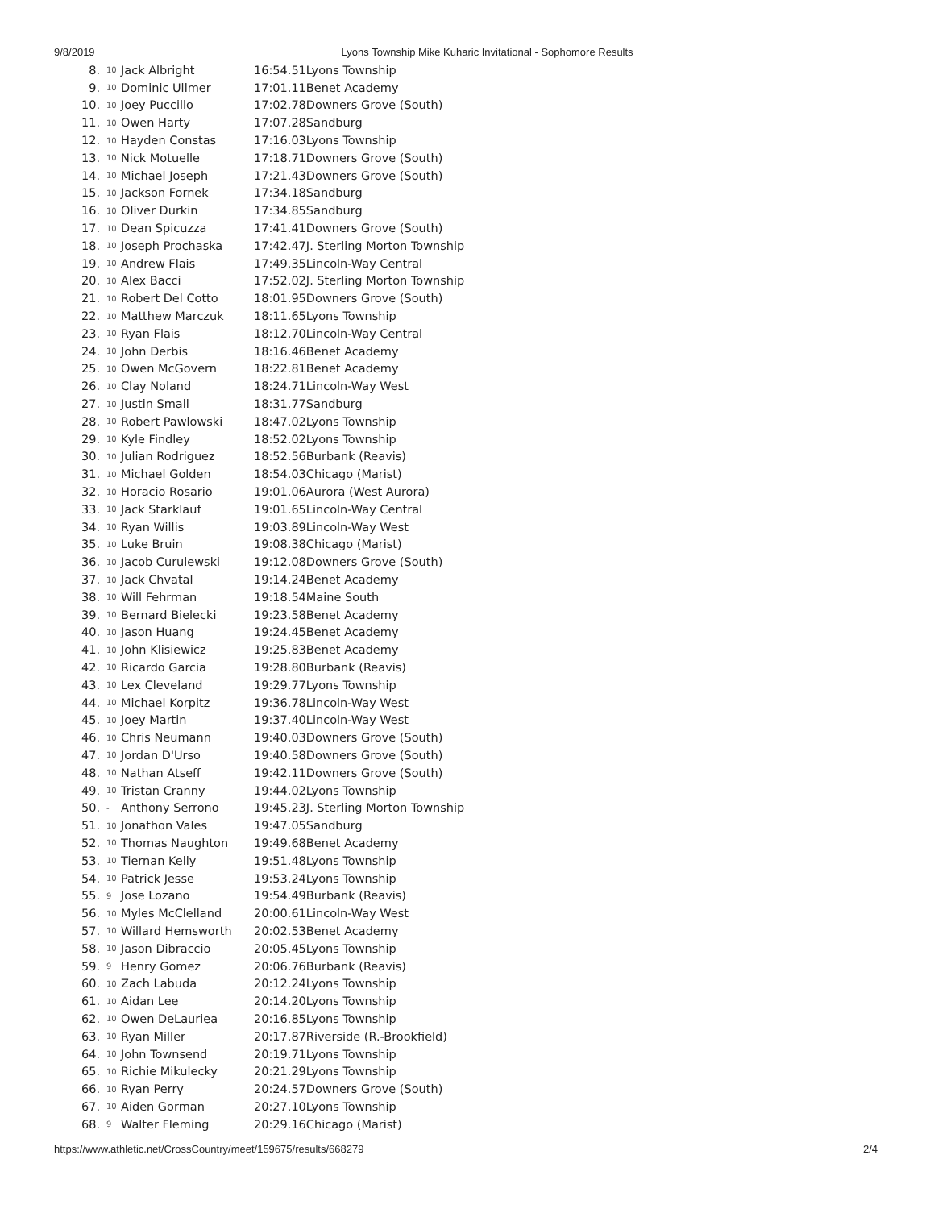9/8/2019 Lyons Township Mike Kuharic Invitational - Sophomore Results
| 8. | 10 | Jack Albright | 16:54.51 | Lyons Township |
| 9. | 10 | Dominic Ullmer | 17:01.11 | Benet Academy |
| 10. | 10 | Joey Puccillo | 17:02.78 | Downers Grove (South) |
| 11. | 10 | Owen Harty | 17:07.28 | Sandburg |
| 12. | 10 | Hayden Constas | 17:16.03 | Lyons Township |
| 13. | 10 | Nick Motuelle | 17:18.71 | Downers Grove (South) |
| 14. | 10 | Michael Joseph | 17:21.43 | Downers Grove (South) |
| 15. | 10 | Jackson Fornek | 17:34.18 | Sandburg |
| 16. | 10 | Oliver Durkin | 17:34.85 | Sandburg |
| 17. | 10 | Dean Spicuzza | 17:41.41 | Downers Grove (South) |
| 18. | 10 | Joseph Prochaska | 17:42.47 | J. Sterling Morton Township |
| 19. | 10 | Andrew Flais | 17:49.35 | Lincoln-Way Central |
| 20. | 10 | Alex Bacci | 17:52.02 | J. Sterling Morton Township |
| 21. | 10 | Robert Del Cotto | 18:01.95 | Downers Grove (South) |
| 22. | 10 | Matthew Marczuk | 18:11.65 | Lyons Township |
| 23. | 10 | Ryan Flais | 18:12.70 | Lincoln-Way Central |
| 24. | 10 | John Derbis | 18:16.46 | Benet Academy |
| 25. | 10 | Owen McGovern | 18:22.81 | Benet Academy |
| 26. | 10 | Clay Noland | 18:24.71 | Lincoln-Way West |
| 27. | 10 | Justin Small | 18:31.77 | Sandburg |
| 28. | 10 | Robert Pawlowski | 18:47.02 | Lyons Township |
| 29. | 10 | Kyle Findley | 18:52.02 | Lyons Township |
| 30. | 10 | Julian Rodriguez | 18:52.56 | Burbank (Reavis) |
| 31. | 10 | Michael Golden | 18:54.03 | Chicago (Marist) |
| 32. | 10 | Horacio Rosario | 19:01.06 | Aurora (West Aurora) |
| 33. | 10 | Jack Starklauf | 19:01.65 | Lincoln-Way Central |
| 34. | 10 | Ryan Willis | 19:03.89 | Lincoln-Way West |
| 35. | 10 | Luke Bruin | 19:08.38 | Chicago (Marist) |
| 36. | 10 | Jacob Curulewski | 19:12.08 | Downers Grove (South) |
| 37. | 10 | Jack Chvatal | 19:14.24 | Benet Academy |
| 38. | 10 | Will Fehrman | 19:18.54 | Maine South |
| 39. | 10 | Bernard Bielecki | 19:23.58 | Benet Academy |
| 40. | 10 | Jason Huang | 19:24.45 | Benet Academy |
| 41. | 10 | John Klisiewicz | 19:25.83 | Benet Academy |
| 42. | 10 | Ricardo Garcia | 19:28.80 | Burbank (Reavis) |
| 43. | 10 | Lex Cleveland | 19:29.77 | Lyons Township |
| 44. | 10 | Michael Korpitz | 19:36.78 | Lincoln-Way West |
| 45. | 10 | Joey Martin | 19:37.40 | Lincoln-Way West |
| 46. | 10 | Chris Neumann | 19:40.03 | Downers Grove (South) |
| 47. | 10 | Jordan D'Urso | 19:40.58 | Downers Grove (South) |
| 48. | 10 | Nathan Atseff | 19:42.11 | Downers Grove (South) |
| 49. | 10 | Tristan Cranny | 19:44.02 | Lyons Township |
| 50. | - | Anthony Serrono | 19:45.23 | J. Sterling Morton Township |
| 51. | 10 | Jonathon Vales | 19:47.05 | Sandburg |
| 52. | 10 | Thomas Naughton | 19:49.68 | Benet Academy |
| 53. | 10 | Tiernan Kelly | 19:51.48 | Lyons Township |
| 54. | 10 | Patrick Jesse | 19:53.24 | Lyons Township |
| 55. | 9 | Jose Lozano | 19:54.49 | Burbank (Reavis) |
| 56. | 10 | Myles McClelland | 20:00.61 | Lincoln-Way West |
| 57. | 10 | Willard Hemsworth | 20:02.53 | Benet Academy |
| 58. | 10 | Jason Dibraccio | 20:05.45 | Lyons Township |
| 59. | 9 | Henry Gomez | 20:06.76 | Burbank (Reavis) |
| 60. | 10 | Zach Labuda | 20:12.24 | Lyons Township |
| 61. | 10 | Aidan Lee | 20:14.20 | Lyons Township |
| 62. | 10 | Owen DeLauriea | 20:16.85 | Lyons Township |
| 63. | 10 | Ryan Miller | 20:17.87 | Riverside (R.-Brookfield) |
| 64. | 10 | John Townsend | 20:19.71 | Lyons Township |
| 65. | 10 | Richie Mikulecky | 20:21.29 | Lyons Township |
| 66. | 10 | Ryan Perry | 20:24.57 | Downers Grove (South) |
| 67. | 10 | Aiden Gorman | 20:27.10 | Lyons Township |
| 68. | 9 | Walter Fleming | 20:29.16 | Chicago (Marist) |
https://www.athletic.net/CrossCountry/meet/159675/results/668279 2/4